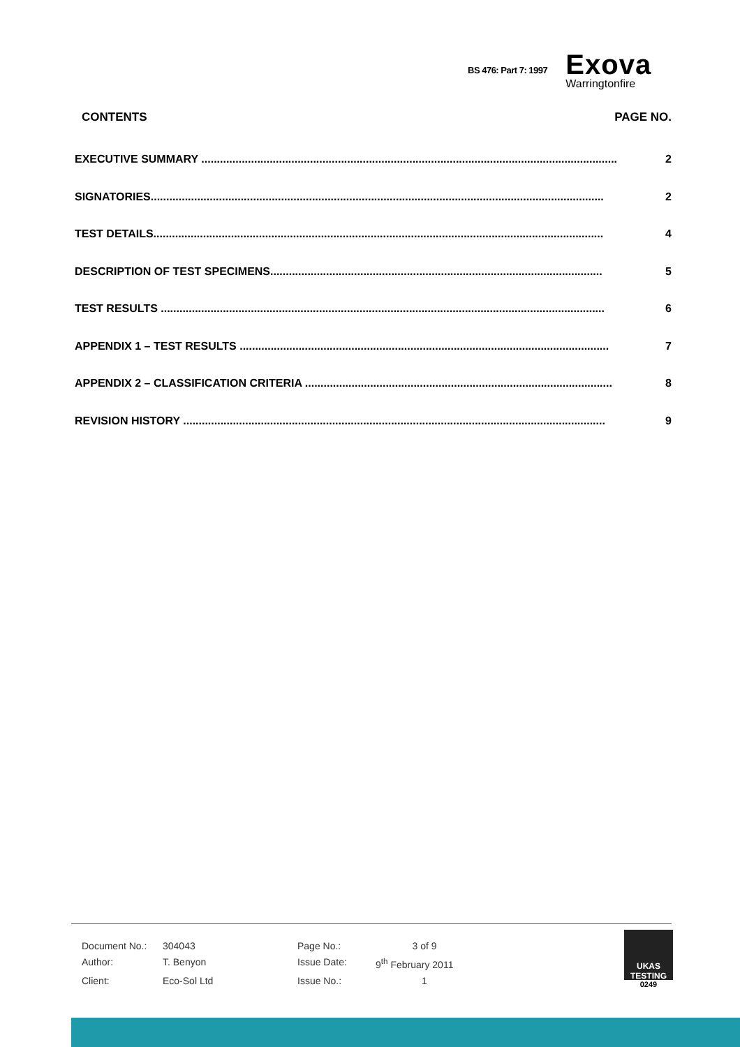BS 476: Part 7: 1997
Exova
Warringtonfire
CONTENTS PAGE NO.
EXECUTIVE SUMMARY ...................................................................................................................................... 2
SIGNATORIES.................................................................................................................................................. 2
TEST DETAILS................................................................................................................................................. 4
DESCRIPTION OF TEST SPECIMENS........................................................................................................... 5
TEST RESULTS ............................................................................................................................................... 6
APPENDIX 1 – TEST RESULTS ....................................................................................................................... 7
APPENDIX 2 – CLASSIFICATION CRITERIA ................................................................................................... 8
REVISION HISTORY ........................................................................................................................................ 9
Document No.: 304043 Page No.: 3 of 9 Author: T. Benyon Issue Date: 9<sup>th</sup> February 2011 Client: Eco-Sol Ltd Issue No.: 1
UKAS
TESTING
0249